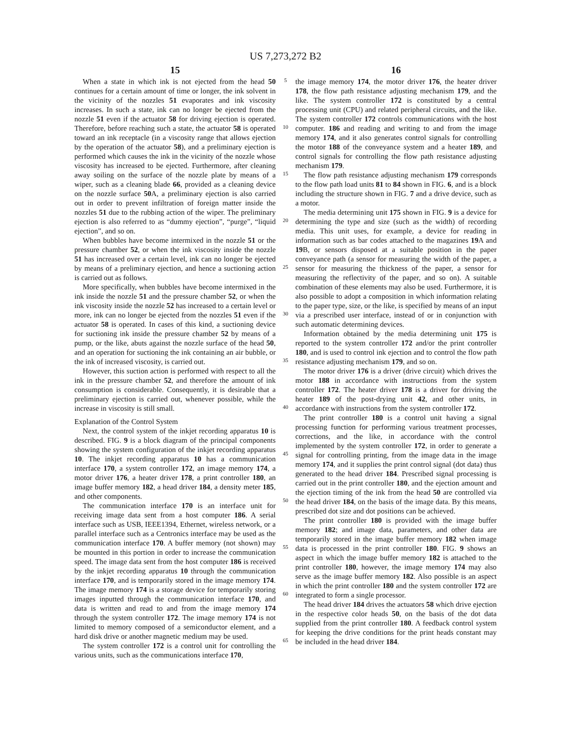US 7,273,272 B2
15
When a state in which ink is not ejected from the head 50 continues for a certain amount of time or longer, the ink solvent in the vicinity of the nozzles 51 evaporates and ink viscosity increases. In such a state, ink can no longer be ejected from the nozzle 51 even if the actuator 58 for driving ejection is operated. Therefore, before reaching such a state, the actuator 58 is operated toward an ink receptacle (in a viscosity range that allows ejection by the operation of the actuator 58), and a preliminary ejection is performed which causes the ink in the vicinity of the nozzle whose viscosity has increased to be ejected. Furthermore, after cleaning away soiling on the surface of the nozzle plate by means of a wiper, such as a cleaning blade 66, provided as a cleaning device on the nozzle surface 50 A, a preliminary ejection is also carried out in order to prevent infiltration of foreign matter inside the nozzles 51 due to the rubbing action of the wiper. The preliminary ejection is also referred to as “dummy ejection”, “purge”, “liquid ejection”, and so on.
When bubbles have become intermixed in the nozzle 51 or the pressure chamber 52, or when the ink viscosity inside the nozzle 51 has increased over a certain level, ink can no longer be ejected by means of a preliminary ejection, and hence a suctioning action is carried out as follows.
More specifically, when bubbles have become intermixed in the ink inside the nozzle 51 and the pressure chamber 52, or when the ink viscosity inside the nozzle 52 has increased to a certain level or more, ink can no longer be ejected from the nozzles 51 even if the actuator 58 is operated. In cases of this kind, a suctioning device for suctioning ink inside the pressure chamber 52 by means of a pump, or the like, abuts against the nozzle surface of the head 50, and an operation for suctioning the ink containing an air bubble, or the ink of increased viscosity, is carried out.
However, this suction action is performed with respect to all the ink in the pressure chamber 52, and therefore the amount of ink consumption is considerable. Consequently, it is desirable that a preliminary ejection is carried out, whenever possible, while the increase in viscosity is still small.
Explanation of the Control System
Next, the control system of the inkjet recording apparatus 10 is described. FIG. 9 is a block diagram of the principal components showing the system configuration of the inkjet recording apparatus 10. The inkjet recording apparatus 10 has a communication interface 170, a system controller 172, an image memory 174, a motor driver 176, a heater driver 178, a print controller 180, an image buffer memory 182, a head driver 184, a density meter 185, and other components.
The communication interface 170 is an interface unit for receiving image data sent from a host computer 186. A serial interface such as USB, IEEE1394, Ethernet, wireless network, or a parallel interface such as a Centronics interface may be used as the communication interface 170. A buffer memory (not shown) may be mounted in this portion in order to increase the communication speed. The image data sent from the host computer 186 is received by the inkjet recording apparatus 10 through the communication interface 170, and is temporarily stored in the image memory 174. The image memory 174 is a storage device for temporarily storing images inputted through the communication interface 170, and data is written and read to and from the image memory 174 through the system controller 172. The image memory 174 is not limited to memory composed of a semiconductor element, and a hard disk drive or another magnetic medium may be used.
The system controller 172 is a control unit for controlling the various units, such as the communications interface 170,
5
10
15
20
25
30
35
40
45
50
55
60
65
16
the image memory 174, the motor driver 176, the heater driver 178, the flow path resistance adjusting mechanism 179, and the like. The system controller 172 is constituted by a central processing unit (CPU) and related peripheral circuits, and the like. The system controller 172 controls communications with the host computer. 186 and reading and writing to and from the image memory 174, and it also generates control signals for controlling the motor 188 of the conveyance system and a heater 189, and control signals for controlling the flow path resistance adjusting mechanism 179.
The flow path resistance adjusting mechanism 179 corresponds to the flow path load units 81 to 84 shown in FIG. 6, and is a block including the structure shown in FIG. 7 and a drive device, such as a motor.
The media determining unit 175 shown in FIG. 9 is a device for determining the type and size (such as the width) of recording media. This unit uses, for example, a device for reading in information such as bar codes attached to the magazines 19 A and 19 B, or sensors disposed at a suitable position in the paper conveyance path (a sensor for measuring the width of the paper, a sensor for measuring the thickness of the paper, a sensor for measuring the reflectivity of the paper, and so on). A suitable combination of these elements may also be used. Furthermore, it is also possible to adopt a composition in which information relating to the paper type, size, or the like, is specified by means of an input via a prescribed user interface, instead of or in conjunction with such automatic determining devices.
Information obtained by the media determining unit 175 is reported to the system controller 172 and/or the print controller 180, and is used to control ink ejection and to control the flow path resistance adjusting mechanism 179, and so on.
The motor driver 176 is a driver (drive circuit) which drives the motor 188 in accordance with instructions from the system controller 172. The heater driver 178 is a driver for driving the heater 189 of the post-drying unit 42, and other units, in accordance with instructions from the system controller 172.
The print controller 180 is a control unit having a signal processing function for performing various treatment processes, corrections, and the like, in accordance with the control implemented by the system controller 172, in order to generate a signal for controlling printing, from the image data in the image memory 174, and it supplies the print control signal (dot data) thus generated to the head driver 184. Prescribed signal processing is carried out in the print controller 180, and the ejection amount and the ejection timing of the ink from the head 50 are controlled via the head driver 184, on the basis of the image data. By this means, prescribed dot size and dot positions can be achieved.
The print controller 180 is provided with the image buffer memory 182; and image data, parameters, and other data are temporarily stored in the image buffer memory 182 when image data is processed in the print controller 180. FIG. 9 shows an aspect in which the image buffer memory 182 is attached to the print controller 180, however, the image memory 174 may also serve as the image buffer memory 182. Also possible is an aspect in which the print controller 180 and the system controller 172 are integrated to form a single processor.
The head driver 184 drives the actuators 58 which drive ejection in the respective color heads 50, on the basis of the dot data supplied from the print controller 180. A feedback control system for keeping the drive conditions for the print heads constant may be included in the head driver 184.